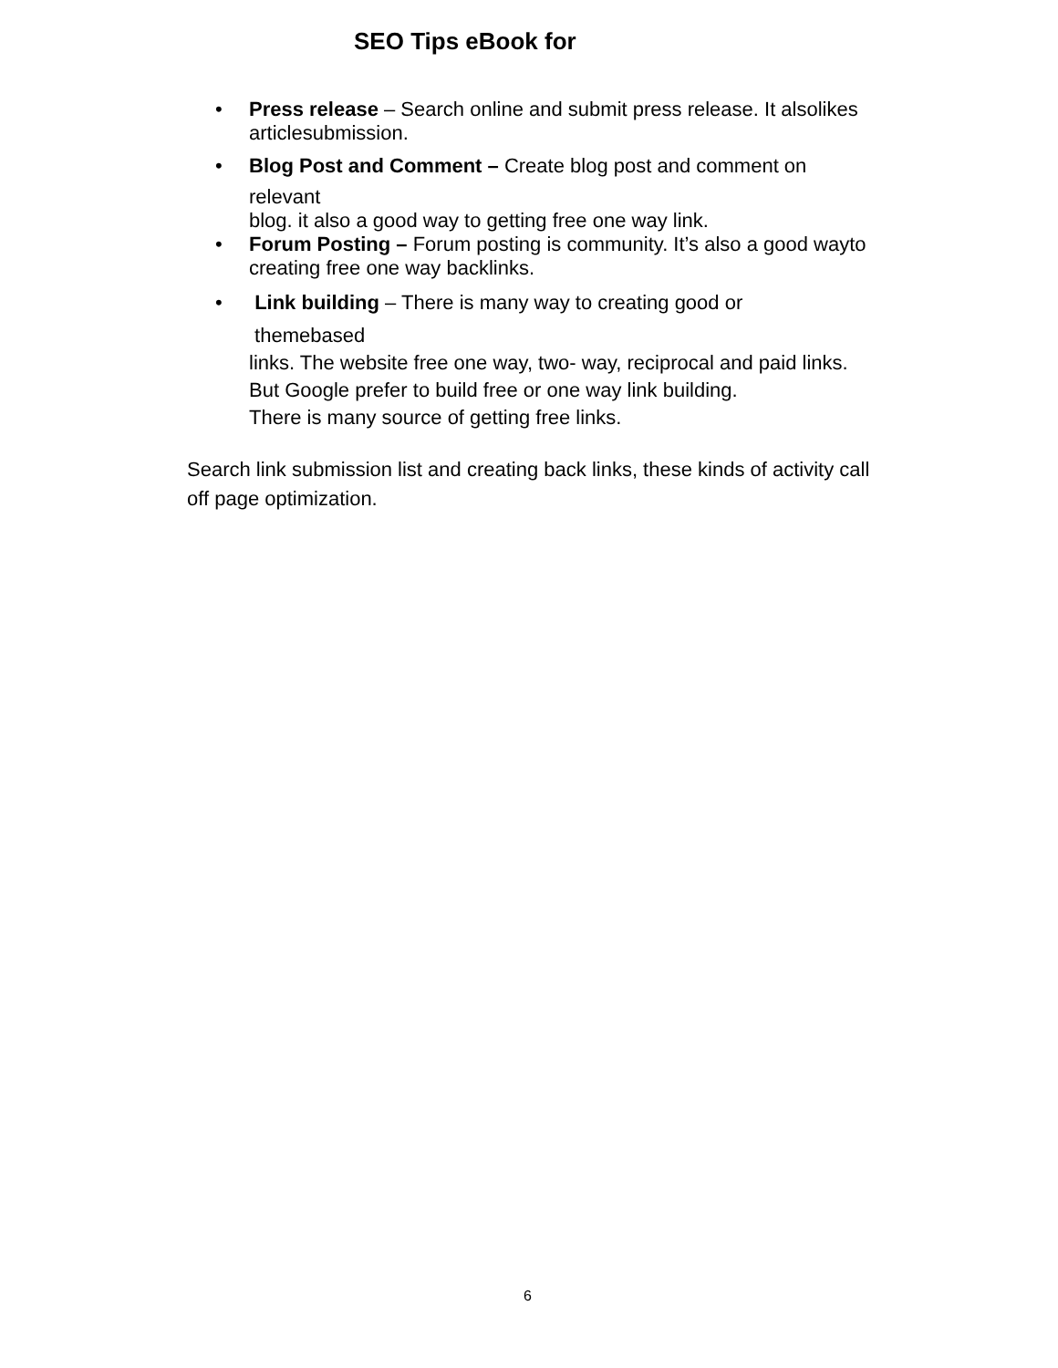SEO Tips eBook for
• Press release – Search online and submit press release. It alsolikes articlesubmission.
• Blog Post and Comment – Create blog post and comment on
relevant
blog. it also a good way to getting free one way link.
• Forum Posting – Forum posting is community. It’s also a good wayto creating free one way backlinks.
• Link building – There is many way to creating good or
themebased
links. The website free one way, two- way, reciprocal and paid links.
But Google prefer to build free or one way link building.
There is many source of getting free links.
Search link submission list and creating back links, these kinds of activity call
off page optimization.
6